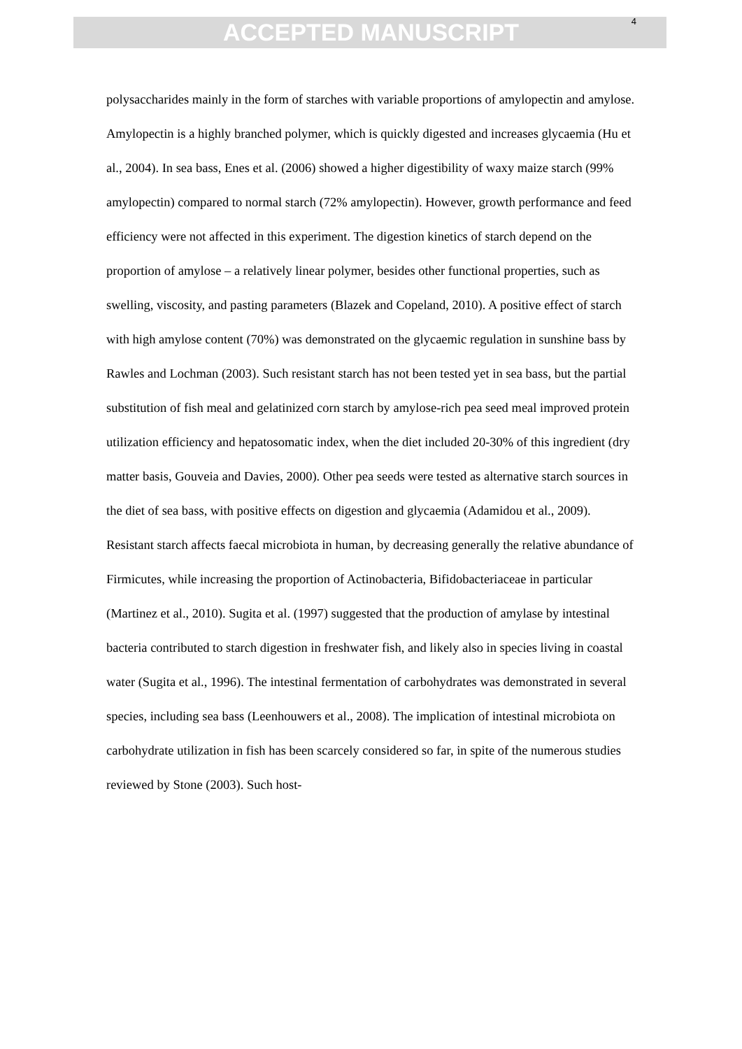ACCEPTED MANUSCRIPT
4
polysaccharides mainly in the form of starches with variable proportions of amylopectin and amylose. Amylopectin is a highly branched polymer, which is quickly digested and increases glycaemia (Hu et al., 2004). In sea bass, Enes et al. (2006) showed a higher digestibility of waxy maize starch (99% amylopectin) compared to normal starch (72% amylopectin). However, growth performance and feed efficiency were not affected in this experiment. The digestion kinetics of starch depend on the proportion of amylose – a relatively linear polymer, besides other functional properties, such as swelling, viscosity, and pasting parameters (Blazek and Copeland, 2010). A positive effect of starch with high amylose content (70%) was demonstrated on the glycaemic regulation in sunshine bass by Rawles and Lochman (2003). Such resistant starch has not been tested yet in sea bass, but the partial substitution of fish meal and gelatinized corn starch by amylose-rich pea seed meal improved protein utilization efficiency and hepatosomatic index, when the diet included 20-30% of this ingredient (dry matter basis, Gouveia and Davies, 2000). Other pea seeds were tested as alternative starch sources in the diet of sea bass, with positive effects on digestion and glycaemia (Adamidou et al., 2009). Resistant starch affects faecal microbiota in human, by decreasing generally the relative abundance of Firmicutes, while increasing the proportion of Actinobacteria, Bifidobacteriaceae in particular (Martinez et al., 2010). Sugita et al. (1997) suggested that the production of amylase by intestinal bacteria contributed to starch digestion in freshwater fish, and likely also in species living in coastal water (Sugita et al., 1996). The intestinal fermentation of carbohydrates was demonstrated in several species, including sea bass (Leenhouwers et al., 2008). The implication of intestinal microbiota on carbohydrate utilization in fish has been scarcely considered so far, in spite of the numerous studies reviewed by Stone (2003). Such host-